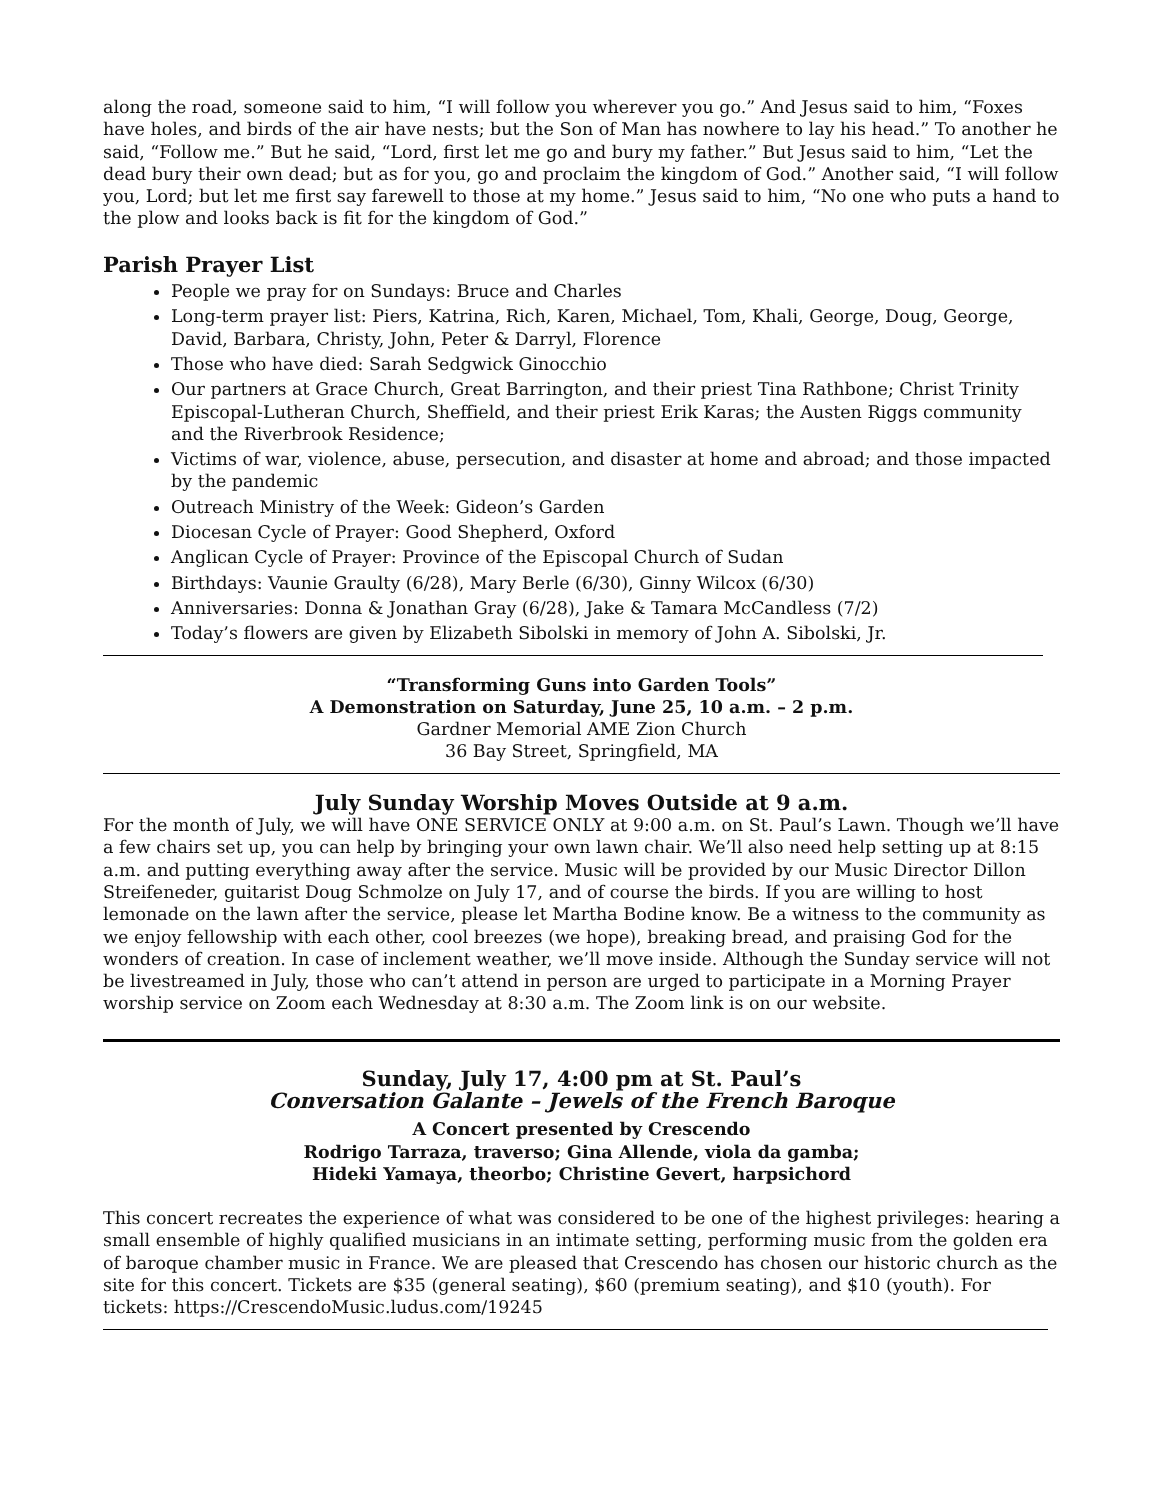along the road, someone said to him, “I will follow you wherever you go.” And Jesus said to him, “Foxes have holes, and birds of the air have nests; but the Son of Man has nowhere to lay his head.” To another he said, “Follow me.” But he said, “Lord, first let me go and bury my father.” But Jesus said to him, “Let the dead bury their own dead; but as for you, go and proclaim the kingdom of God.” Another said, “I will follow you, Lord; but let me first say farewell to those at my home.” Jesus said to him, “No one who puts a hand to the plow and looks back is fit for the kingdom of God.”
Parish Prayer List
People we pray for on Sundays: Bruce and Charles
Long-term prayer list: Piers, Katrina, Rich, Karen, Michael, Tom, Khali, George, Doug, George, David, Barbara, Christy, John, Peter & Darryl, Florence
Those who have died: Sarah Sedgwick Ginocchio
Our partners at Grace Church, Great Barrington, and their priest Tina Rathbone; Christ Trinity Episcopal-Lutheran Church, Sheffield, and their priest Erik Karas; the Austen Riggs community and the Riverbrook Residence;
Victims of war, violence, abuse, persecution, and disaster at home and abroad; and those impacted by the pandemic
Outreach Ministry of the Week: Gideon’s Garden
Diocesan Cycle of Prayer: Good Shepherd, Oxford
Anglican Cycle of Prayer: Province of the Episcopal Church of Sudan
Birthdays: Vaunie Graulty (6/28), Mary Berle (6/30), Ginny Wilcox (6/30)
Anniversaries: Donna & Jonathan Gray (6/28), Jake & Tamara McCandless (7/2)
Today’s flowers are given by Elizabeth Sibolski in memory of John A. Sibolski, Jr.
“Transforming Guns into Garden Tools”
A Demonstration on Saturday, June 25, 10 a.m. – 2 p.m.
Gardner Memorial AME Zion Church
36 Bay Street, Springfield, MA
July Sunday Worship Moves Outside at 9 a.m.
For the month of July, we will have ONE SERVICE ONLY at 9:00 a.m. on St. Paul’s Lawn. Though we’ll have a few chairs set up, you can help by bringing your own lawn chair. We’ll also need help setting up at 8:15 a.m. and putting everything away after the service. Music will be provided by our Music Director Dillon Streifeneder, guitarist Doug Schmolze on July 17, and of course the birds. If you are willing to host lemonade on the lawn after the service, please let Martha Bodine know. Be a witness to the community as we enjoy fellowship with each other, cool breezes (we hope), breaking bread, and praising God for the wonders of creation. In case of inclement weather, we’ll move inside. Although the Sunday service will not be livestreamed in July, those who can’t attend in person are urged to participate in a Morning Prayer worship service on Zoom each Wednesday at 8:30 a.m. The Zoom link is on our website.
Sunday, July 17, 4:00 pm at St. Paul’s
Conversation Galante – Jewels of the French Baroque
A Concert presented by Crescendo
Rodrigo Tarraza, traverso; Gina Allende, viola da gamba;
Hideki Yamaya, theorbo; Christine Gevert, harpsichord
This concert recreates the experience of what was considered to be one of the highest privileges: hearing a small ensemble of highly qualified musicians in an intimate setting, performing music from the golden era of baroque chamber music in France. We are pleased that Crescendo has chosen our historic church as the site for this concert. Tickets are $35 (general seating), $60 (premium seating), and $10 (youth). For tickets: https://CrescendoMusic.ludus.com/19245